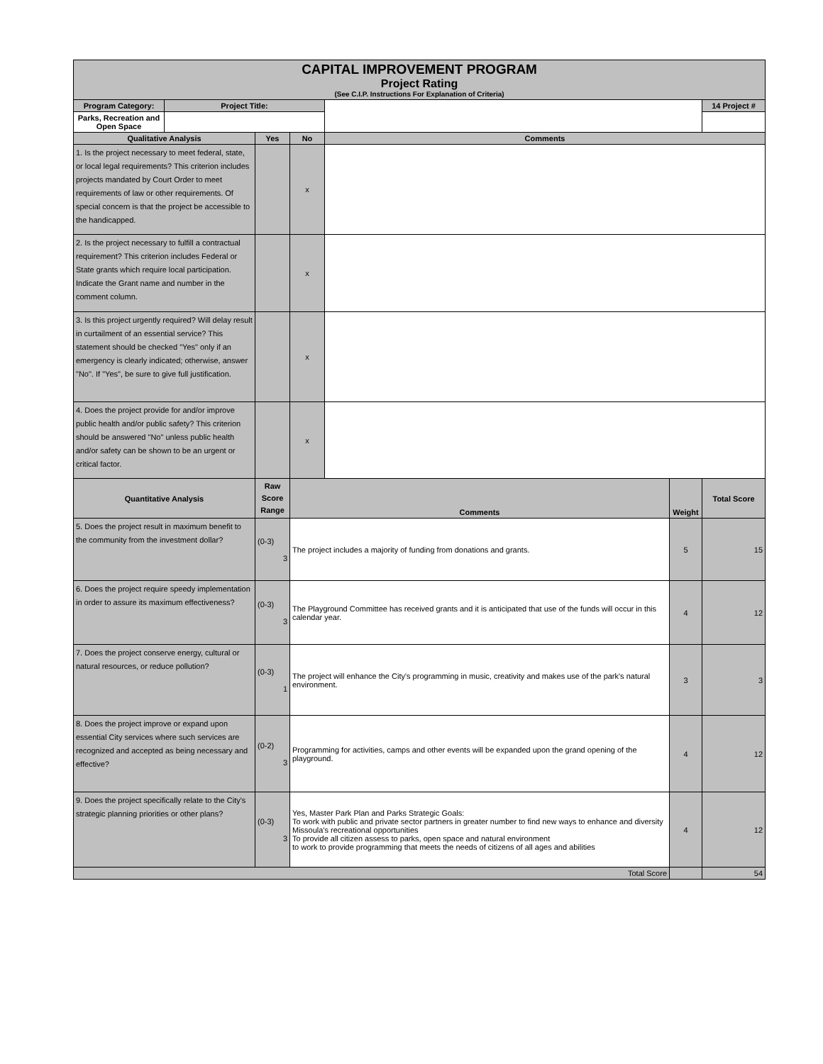| CAPITAL IMPROVEMENT PROGRAM Project Rating (See C.I.P. Instructions For Explanation of Criteria) | | | | | | |
| Program Category: | Project Title: | | | | | 14 Project # |
| Parks, Recreation and Open Space | | | | | | |
| Qualitative Analysis | | Yes | No | Comments | | |
| 1. Is the project necessary to meet federal, state, or local legal requirements? This criterion includes projects mandated by Court Order to meet requirements of law or other requirements. Of special concern is that the project be accessible to the handicapped. | | | x | | | |
| 2. Is the project necessary to fulfill a contractual requirement? This criterion includes Federal or State grants which require local participation. Indicate the Grant name and number in the comment column. | | | x | | | |
| 3. Is this project urgently required? Will delay result in curtailment of an essential service? This statement should be checked "Yes" only if an emergency is clearly indicated; otherwise, answer "No". If "Yes", be sure to give full justification. | | | x | | | |
| 4. Does the project provide for and/or improve public health and/or public safety? This criterion should be answered "No" unless public health and/or safety can be shown to be an urgent or critical factor. | | | x | | | |
| Quantitative Analysis | | Raw Score Range | Comments | | Weight | Total Score |
| 5. Does the project result in maximum benefit to the community from the investment dollar? | | (0-3) 3 | The project includes a majority of funding from donations and grants. | | 5 | 15 |
| 6. Does the project require speedy implementation in order to assure its maximum effectiveness? | | (0-3) 3 | The Playground Committee has received grants and it is anticipated that use of the funds will occur in this calendar year. | | 4 | 12 |
| 7. Does the project conserve energy, cultural or natural resources, or reduce pollution? | | (0-3) 1 | The project will enhance the City's programming in music, creativity and makes use of the park's natural environment. | | 3 | 3 |
| 8. Does the project improve or expand upon essential City services where such services are recognized and accepted as being necessary and effective? | | (0-2) 3 | Programming for activities, camps and other events will be expanded upon the grand opening of the playground. | | 4 | 12 |
| 9. Does the project specifically relate to the City's strategic planning priorities or other plans? | | (0-3) 3 | Yes, Master Park Plan and Parks Strategic Goals: To work with public and private sector partners in greater number to find new ways to enhance and diversity Missoula's recreational opportunities To provide all citizen assess to parks, open space and natural environment to work to provide programming that meets the needs of citizens of all ages and abilities | | 4 | 12 |
| Total Score | | | | | | 54 |